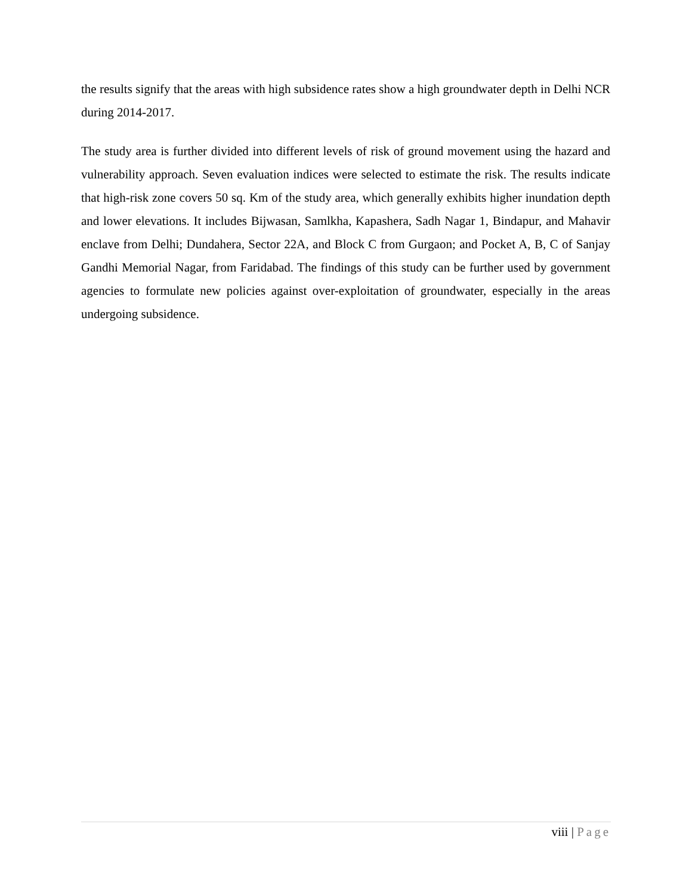the results signify that the areas with high subsidence rates show a high groundwater depth in Delhi NCR during 2014-2017.
The study area is further divided into different levels of risk of ground movement using the hazard and vulnerability approach. Seven evaluation indices were selected to estimate the risk. The results indicate that high-risk zone covers 50 sq. Km of the study area, which generally exhibits higher inundation depth and lower elevations. It includes Bijwasan, Samlkha, Kapashera, Sadh Nagar 1, Bindapur, and Mahavir enclave from Delhi; Dundahera, Sector 22A, and Block C from Gurgaon; and Pocket A, B, C of Sanjay Gandhi Memorial Nagar, from Faridabad. The findings of this study can be further used by government agencies to formulate new policies against over-exploitation of groundwater, especially in the areas undergoing subsidence.
viii | Page